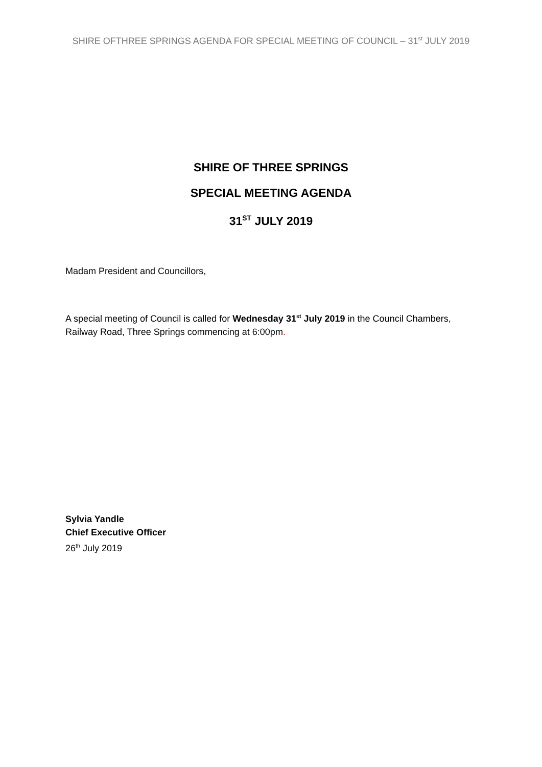SHIRE OFTHREE SPRINGS AGENDA FOR SPECIAL MEETING OF COUNCIL – 31<sup>st</sup> JULY 2019
SHIRE OF THREE SPRINGS
SPECIAL MEETING AGENDA
31<sup>ST</sup> JULY 2019
Madam President and Councillors,
A special meeting of Council is called for Wednesday 31<sup>st</sup> July 2019 in the Council Chambers, Railway Road, Three Springs commencing at 6:00pm.
Sylvia Yandle
Chief Executive Officer
26<sup>th</sup> July 2019